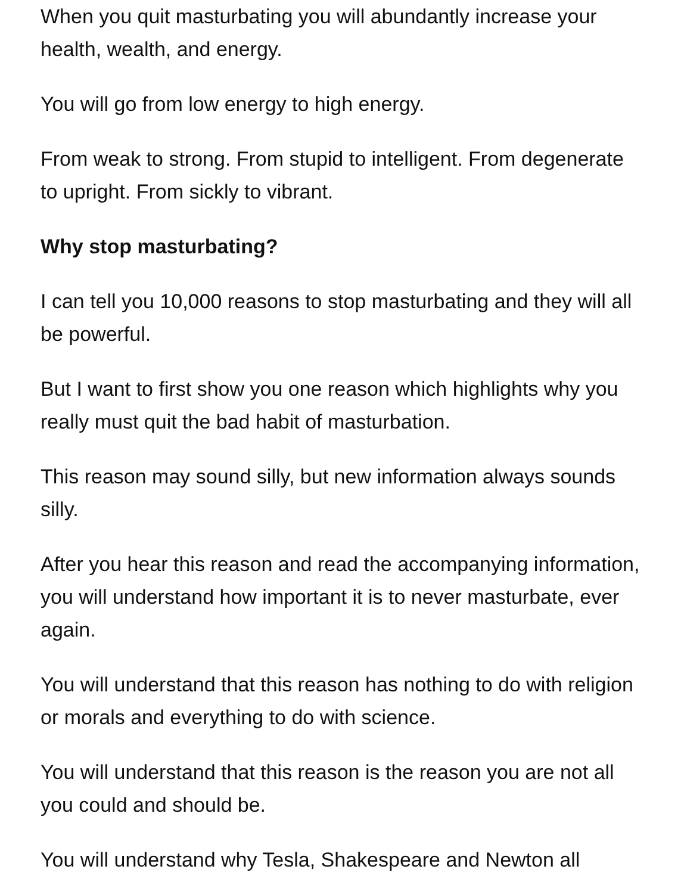When you quit masturbating you will abundantly increase your health, wealth, and energy.
You will go from low energy to high energy.
From weak to strong. From stupid to intelligent. From degenerate to upright. From sickly to vibrant.
Why stop masturbating?
I can tell you 10,000 reasons to stop masturbating and they will all be powerful.
But I want to first show you one reason which highlights why you really must quit the bad habit of masturbation.
This reason may sound silly, but new information always sounds silly.
After you hear this reason and read the accompanying information, you will understand how important it is to never masturbate, ever again.
You will understand that this reason has nothing to do with religion or morals and everything to do with science.
You will understand that this reason is the reason you are not all you could and should be.
You will understand why Tesla, Shakespeare and Newton all